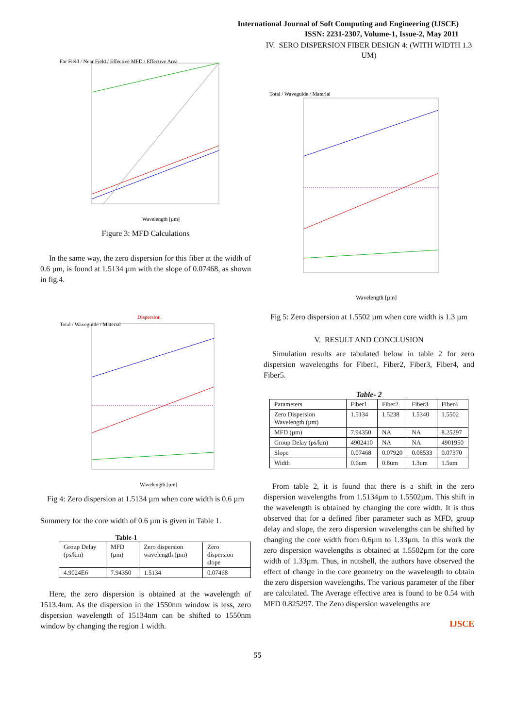International Journal of Soft Computing and Engineering (IJSCE)
ISSN: 2231-2307, Volume-1, Issue-2, May 2011
Far Field / Near Field / Effective MFD / Effective Area
Wavelength [µm]
Figure 3: MFD Calculations
In the same way, the zero dispersion for this fiber at the width of 0.6 µm, is found at 1.5134 µm with the slope of 0.07468, as shown in fig.4.
Dispersion
Total / Waveguide / Material
Wavelength [µm]
Fig 4: Zero dispersion at 1.5134 µm when core width is 0.6 µm
Summery for the core width of 0.6 µm is given in Table 1.
Table-1
| Group Delay (ps/km) | MFD (µm) | Zero dispersion wavelength (µm) | Zero dispersion slope |
| 4.9024E6 | 7.94350 | 1.5134 | 0.07468 |
Here, the zero dispersion is obtained at the wavelength of 1513.4nm. As the dispersion in the 1550nm window is less, zero dispersion wavelength of 15134nm can be shifted to 1550nm window by changing the region 1 width.
IV. SERO DISPERSION FIBER DESIGN 4: (WITH WIDTH 1.3 UM)
Total / Waveguide / Material
Wavelength [µm]
Fig 5: Zero dispersion at 1.5502 µm when core width is 1.3 µm
V. RESULT AND CONCLUSION
Simulation results are tabulated below in table 2 for zero dispersion wavelengths for Fiber1, Fiber2, Fiber3, Fiber4, and Fiber5.
Table- 2
| Parameters | Fiber1 | Fiber2 | Fiber3 | Fiber4 |
| Zero Dispersion Wavelength (µm) | 1.5134 | 1.5238 | 1.5340 | 1.5502 |
| MFD (µm) | 7.94350 | NA | NA | 8.25297 |
| Group Delay (ps/km) | 4902410 | NA | NA | 4901950 |
| Slope | 0.07468 | 0.07920 | 0.08533 | 0.07370 |
| Width | 0.6um | 0.8um | 1.3um | 1.5um |
From table 2, it is found that there is a shift in the zero dispersion wavelengths from 1.5134µm to 1.5502µm. This shift in the wavelength is obtained by changing the core width. It is thus observed that for a defined fiber parameter such as MFD, group delay and slope, the zero dispersion wavelengths can be shifted by changing the core width from 0.6µm to 1.33µm. In this work the zero dispersion wavelengths is obtained at 1.5502µm for the core width of 1.33µm. Thus, in nutshell, the authors have observed the effect of change in the core geometry on the wavelength to obtain the zero dispersion wavelengths. The various parameter of the fiber are calculated. The Average effective area is found to be 0.54 with MFD 0.825297. The Zero dispersion wavelengths are
IJSCE
55